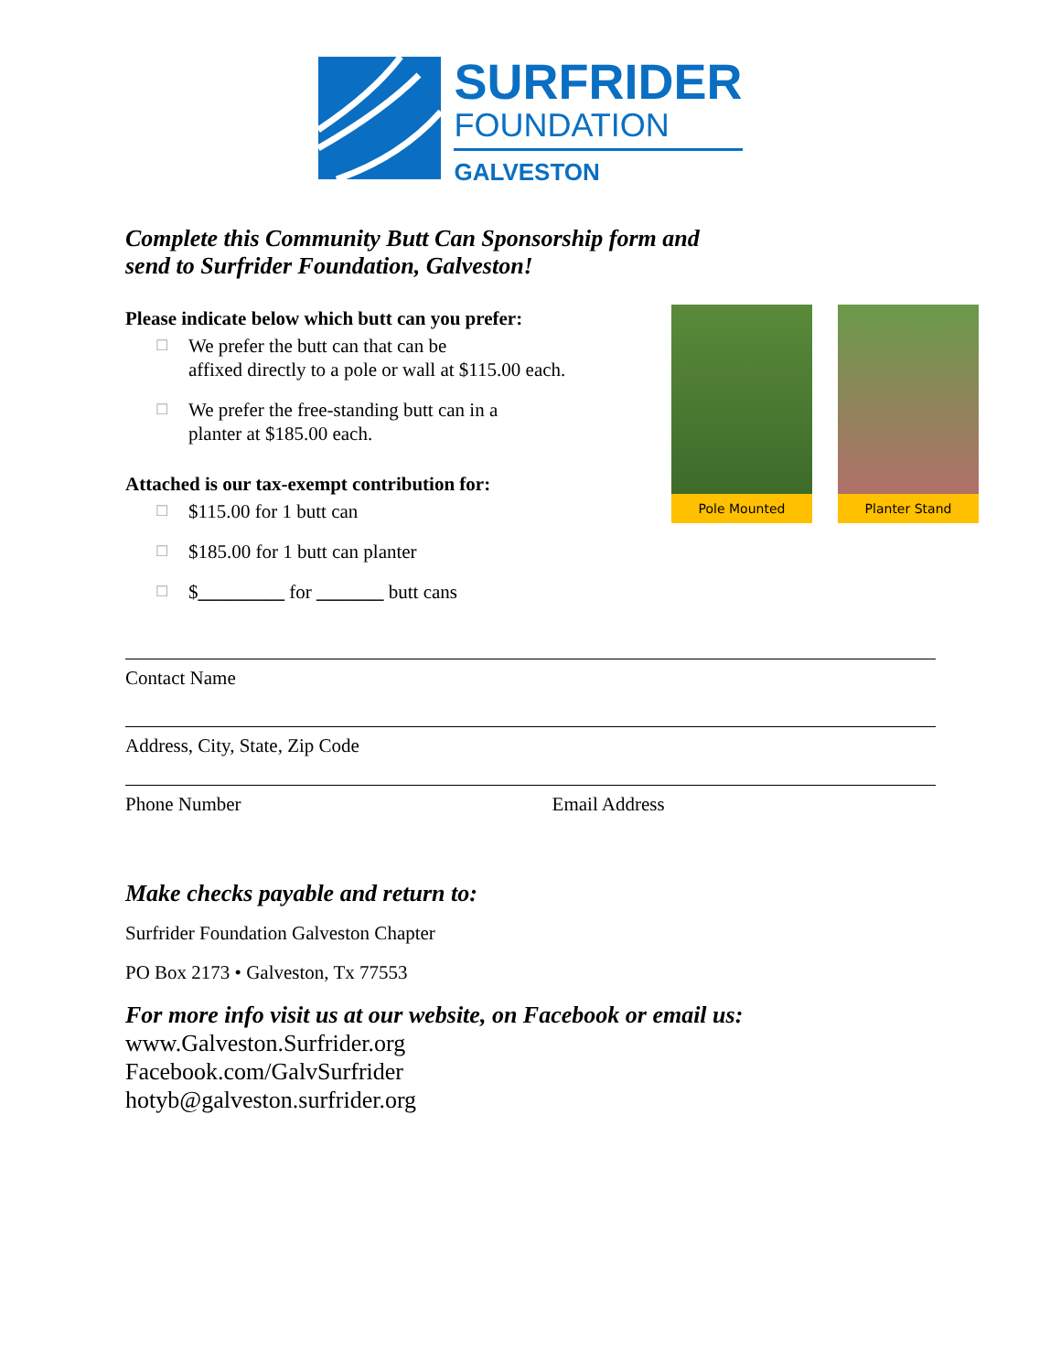SURFRIDER
FOUNDATION
GALVESTON
Complete this Community Butt Can Sponsorship form and
send to Surfrider Foundation, Galveston!
Pole Mounted Planter Stand
Please indicate below which butt can you prefer:
☐ We prefer the butt can that can be
affixed directly to a pole or wall at $115.00 each.
☐ We prefer the free-standing butt can in a
planter at $185.00 each.
Attached is our tax-exempt contribution for:
☐ $115.00 for 1 butt can
☐ $185.00 for 1 butt can planter
☐ $_________ for _______ butt cans
Contact Name
Address, City, State, Zip Code
Phone Number Email Address
Make checks payable and return to:
Surfrider Foundation Galveston Chapter
PO Box 2173 • Galveston, Tx 77553
For more info visit us at our website, on Facebook or email us:
www.Galveston.Surfrider.org
Facebook.com/GalvSurfrider
hotyb@galveston.surfrider.org